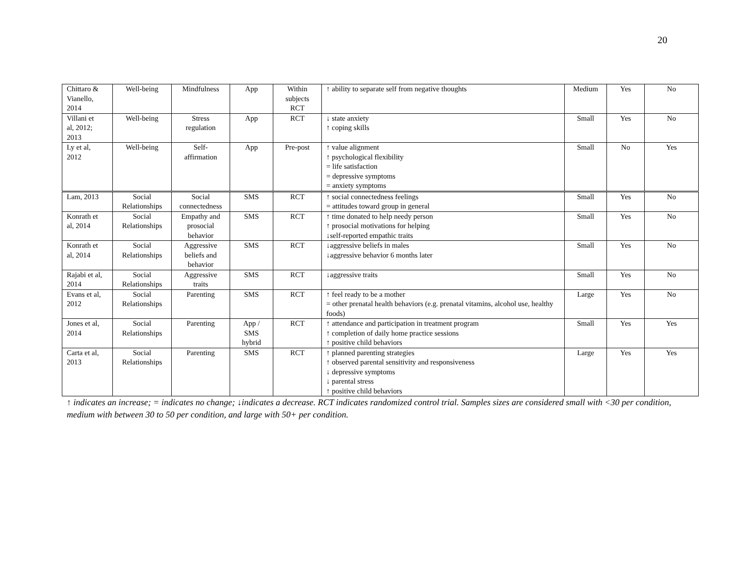20
| Chittaro & Vianello, 2014 | Well-being | Mindfulness | App | Within subjects RCT | ↑ ability to separate self from negative thoughts | Medium | Yes | No |
| Villani et al, 2012; 2013 | Well-being | Stress regulation | App | RCT | ↓ state anxiety ↑ coping skills | Small | Yes | No |
| Ly et al, 2012 | Well-being | Self- affirmation | App | Pre-post | ↑ value alignment ↑ psychological flexibility = life satisfaction = depressive symptoms = anxiety symptoms | Small | No | Yes |
| Lam, 2013 | Social Relationships | Social connectedness | SMS | RCT | ↑ social connectedness feelings = attitudes toward group in general | Small | Yes | No |
| Konrath et al, 2014 | Social Relationships | Empathy and prosocial behavior | SMS | RCT | ↑ time donated to help needy person ↑ prosocial motivations for helping ↓self-reported empathic traits | Small | Yes | No |
| Konrath et al, 2014 | Social Relationships | Aggressive beliefs and behavior | SMS | RCT | ↓aggressive beliefs in males ↓aggressive behavior 6 months later | Small | Yes | No |
| Rajabi et al, 2014 | Social Relationships | Aggressive traits | SMS | RCT | ↓aggressive traits | Small | Yes | No |
| Evans et al, 2012 | Social Relationships | Parenting | SMS | RCT | ↑ feel ready to be a mother = other prenatal health behaviors (e.g. prenatal vitamins, alcohol use, healthy foods) | Large | Yes | No |
| Jones et al, 2014 | Social Relationships | Parenting | App / SMS hybrid | RCT | ↑ attendance and participation in treatment program ↑ completion of daily home practice sessions ↑ positive child behaviors | Small | Yes | Yes |
| Carta et al, 2013 | Social Relationships | Parenting | SMS | RCT | ↑ planned parenting strategies ↑ observed parental sensitivity and responsiveness ↓ depressive symptoms ↓ parental stress ↑ positive child behaviors | Large | Yes | Yes |
↑ indicates an increase; = indicates no change; ↓indicates a decrease. RCT indicates randomized control trial. Samples sizes are considered small with <30 per condition, medium with between 30 to 50 per condition, and large with 50+ per condition.